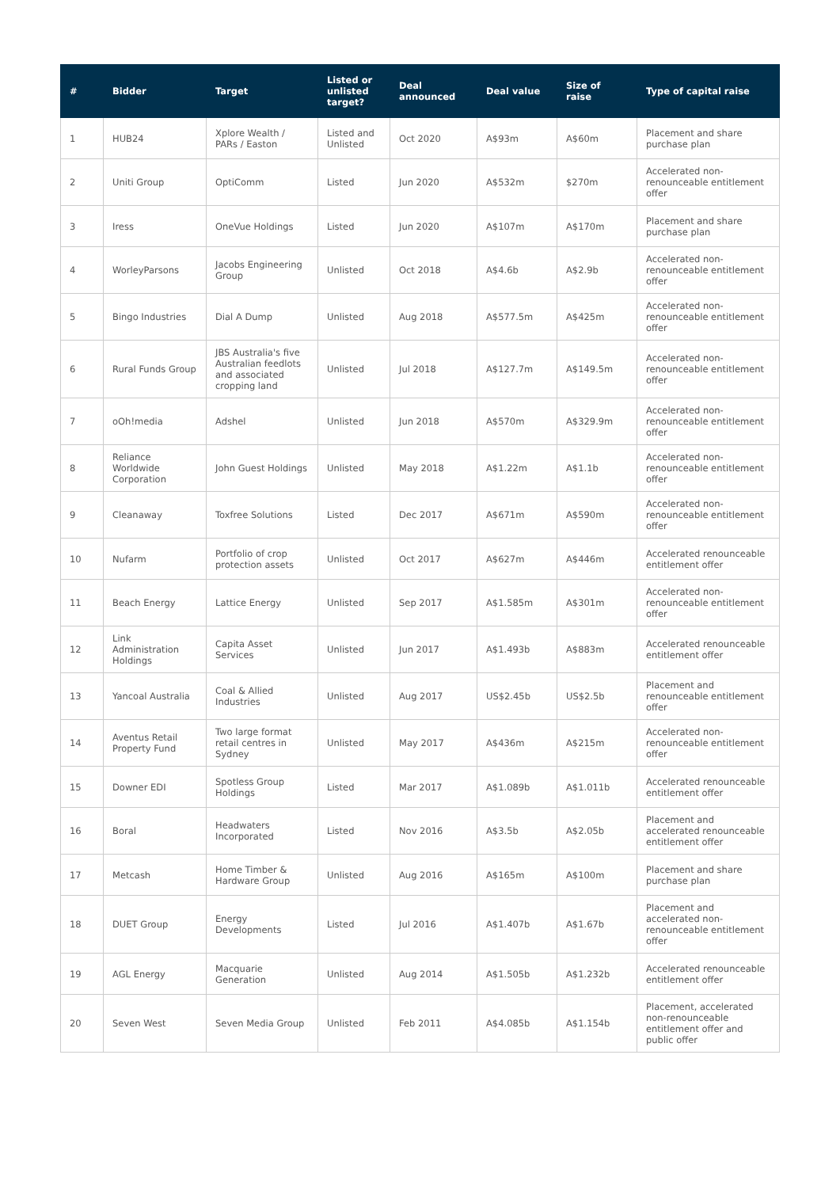| # | Bidder | Target | Listed or unlisted target? | Deal announced | Deal value | Size of raise | Type of capital raise |
| --- | --- | --- | --- | --- | --- | --- | --- |
| 1 | HUB24 | Xplore Wealth / PARs / Easton | Listed and Unlisted | Oct 2020 | A$93m | A$60m | Placement and share purchase plan |
| 2 | Uniti Group | OptiComm | Listed | Jun 2020 | A$532m | $270m | Accelerated non-renounceable entitlement offer |
| 3 | Iress | OneVue Holdings | Listed | Jun 2020 | A$107m | A$170m | Placement and share purchase plan |
| 4 | WorleyParsons | Jacobs Engineering Group | Unlisted | Oct 2018 | A$4.6b | A$2.9b | Accelerated non-renounceable entitlement offer |
| 5 | Bingo Industries | Dial A Dump | Unlisted | Aug 2018 | A$577.5m | A$425m | Accelerated non-renounceable entitlement offer |
| 6 | Rural Funds Group | JBS Australia's five Australian feedlots and associated cropping land | Unlisted | Jul 2018 | A$127.7m | A$149.5m | Accelerated non-renounceable entitlement offer |
| 7 | oOh!media | Adshel | Unlisted | Jun 2018 | A$570m | A$329.9m | Accelerated non-renounceable entitlement offer |
| 8 | Reliance Worldwide Corporation | John Guest Holdings | Unlisted | May 2018 | A$1.22m | A$1.1b | Accelerated non-renounceable entitlement offer |
| 9 | Cleanaway | Toxfree Solutions | Listed | Dec 2017 | A$671m | A$590m | Accelerated non-renounceable entitlement offer |
| 10 | Nufarm | Portfolio of crop protection assets | Unlisted | Oct 2017 | A$627m | A$446m | Accelerated renounceable entitlement offer |
| 11 | Beach Energy | Lattice Energy | Unlisted | Sep 2017 | A$1.585m | A$301m | Accelerated non-renounceable entitlement offer |
| 12 | Link Administration Holdings | Capita Asset Services | Unlisted | Jun 2017 | A$1.493b | A$883m | Accelerated renounceable entitlement offer |
| 13 | Yancoal Australia | Coal & Allied Industries | Unlisted | Aug 2017 | US$2.45b | US$2.5b | Placement and renounceable entitlement offer |
| 14 | Aventus Retail Property Fund | Two large format retail centres in Sydney | Unlisted | May 2017 | A$436m | A$215m | Accelerated non-renounceable entitlement offer |
| 15 | Downer EDI | Spotless Group Holdings | Listed | Mar 2017 | A$1.089b | A$1.011b | Accelerated renounceable entitlement offer |
| 16 | Boral | Headwaters Incorporated | Listed | Nov 2016 | A$3.5b | A$2.05b | Placement and accelerated renounceable entitlement offer |
| 17 | Metcash | Home Timber & Hardware Group | Unlisted | Aug 2016 | A$165m | A$100m | Placement and share purchase plan |
| 18 | DUET Group | Energy Developments | Listed | Jul 2016 | A$1.407b | A$1.67b | Placement and accelerated non-renounceable entitlement offer |
| 19 | AGL Energy | Macquarie Generation | Unlisted | Aug 2014 | A$1.505b | A$1.232b | Accelerated renounceable entitlement offer |
| 20 | Seven West | Seven Media Group | Unlisted | Feb 2011 | A$4.085b | A$1.154b | Placement, accelerated non-renounceable entitlement offer and public offer |